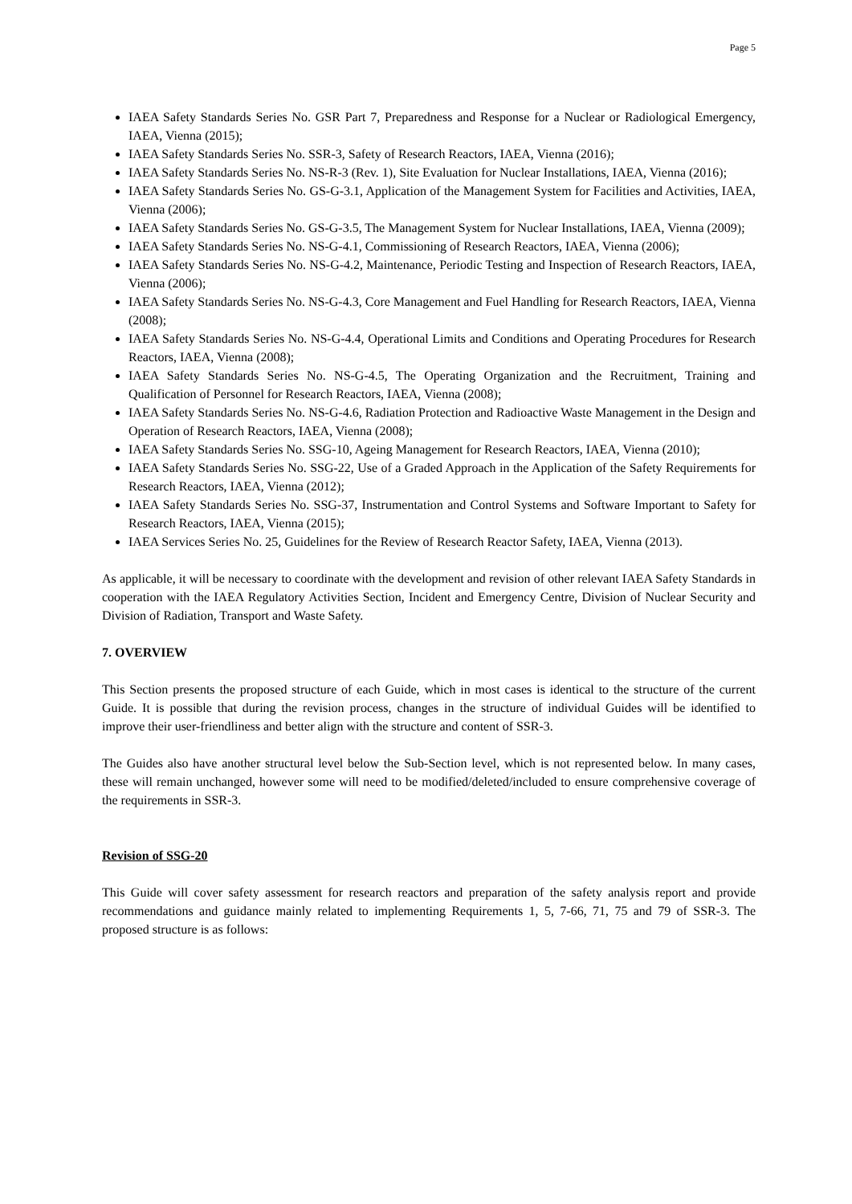Page 5
IAEA Safety Standards Series No. GSR Part 7, Preparedness and Response for a Nuclear or Radiological Emergency, IAEA, Vienna (2015);
IAEA Safety Standards Series No. SSR-3, Safety of Research Reactors, IAEA, Vienna (2016);
IAEA Safety Standards Series No. NS-R-3 (Rev. 1), Site Evaluation for Nuclear Installations, IAEA, Vienna (2016);
IAEA Safety Standards Series No. GS-G-3.1, Application of the Management System for Facilities and Activities, IAEA, Vienna (2006);
IAEA Safety Standards Series No. GS-G-3.5, The Management System for Nuclear Installations, IAEA, Vienna (2009);
IAEA Safety Standards Series No. NS-G-4.1, Commissioning of Research Reactors, IAEA, Vienna (2006);
IAEA Safety Standards Series No. NS-G-4.2, Maintenance, Periodic Testing and Inspection of Research Reactors, IAEA, Vienna (2006);
IAEA Safety Standards Series No. NS-G-4.3, Core Management and Fuel Handling for Research Reactors, IAEA, Vienna (2008);
IAEA Safety Standards Series No. NS-G-4.4, Operational Limits and Conditions and Operating Procedures for Research Reactors, IAEA, Vienna (2008);
IAEA Safety Standards Series No. NS-G-4.5, The Operating Organization and the Recruitment, Training and Qualification of Personnel for Research Reactors, IAEA, Vienna (2008);
IAEA Safety Standards Series No. NS-G-4.6, Radiation Protection and Radioactive Waste Management in the Design and Operation of Research Reactors, IAEA, Vienna (2008);
IAEA Safety Standards Series No. SSG-10, Ageing Management for Research Reactors, IAEA, Vienna (2010);
IAEA Safety Standards Series No. SSG-22, Use of a Graded Approach in the Application of the Safety Requirements for Research Reactors, IAEA, Vienna (2012);
IAEA Safety Standards Series No. SSG-37, Instrumentation and Control Systems and Software Important to Safety for Research Reactors, IAEA, Vienna (2015);
IAEA Services Series No. 25, Guidelines for the Review of Research Reactor Safety, IAEA, Vienna (2013).
As applicable, it will be necessary to coordinate with the development and revision of other relevant IAEA Safety Standards in cooperation with the IAEA Regulatory Activities Section, Incident and Emergency Centre, Division of Nuclear Security and Division of Radiation, Transport and Waste Safety.
7. OVERVIEW
This Section presents the proposed structure of each Guide, which in most cases is identical to the structure of the current Guide. It is possible that during the revision process, changes in the structure of individual Guides will be identified to improve their user-friendliness and better align with the structure and content of SSR-3.
The Guides also have another structural level below the Sub-Section level, which is not represented below. In many cases, these will remain unchanged, however some will need to be modified/deleted/included to ensure comprehensive coverage of the requirements in SSR-3.
Revision of SSG-20
This Guide will cover safety assessment for research reactors and preparation of the safety analysis report and provide recommendations and guidance mainly related to implementing Requirements 1, 5, 7-66, 71, 75 and 79 of SSR-3. The proposed structure is as follows: